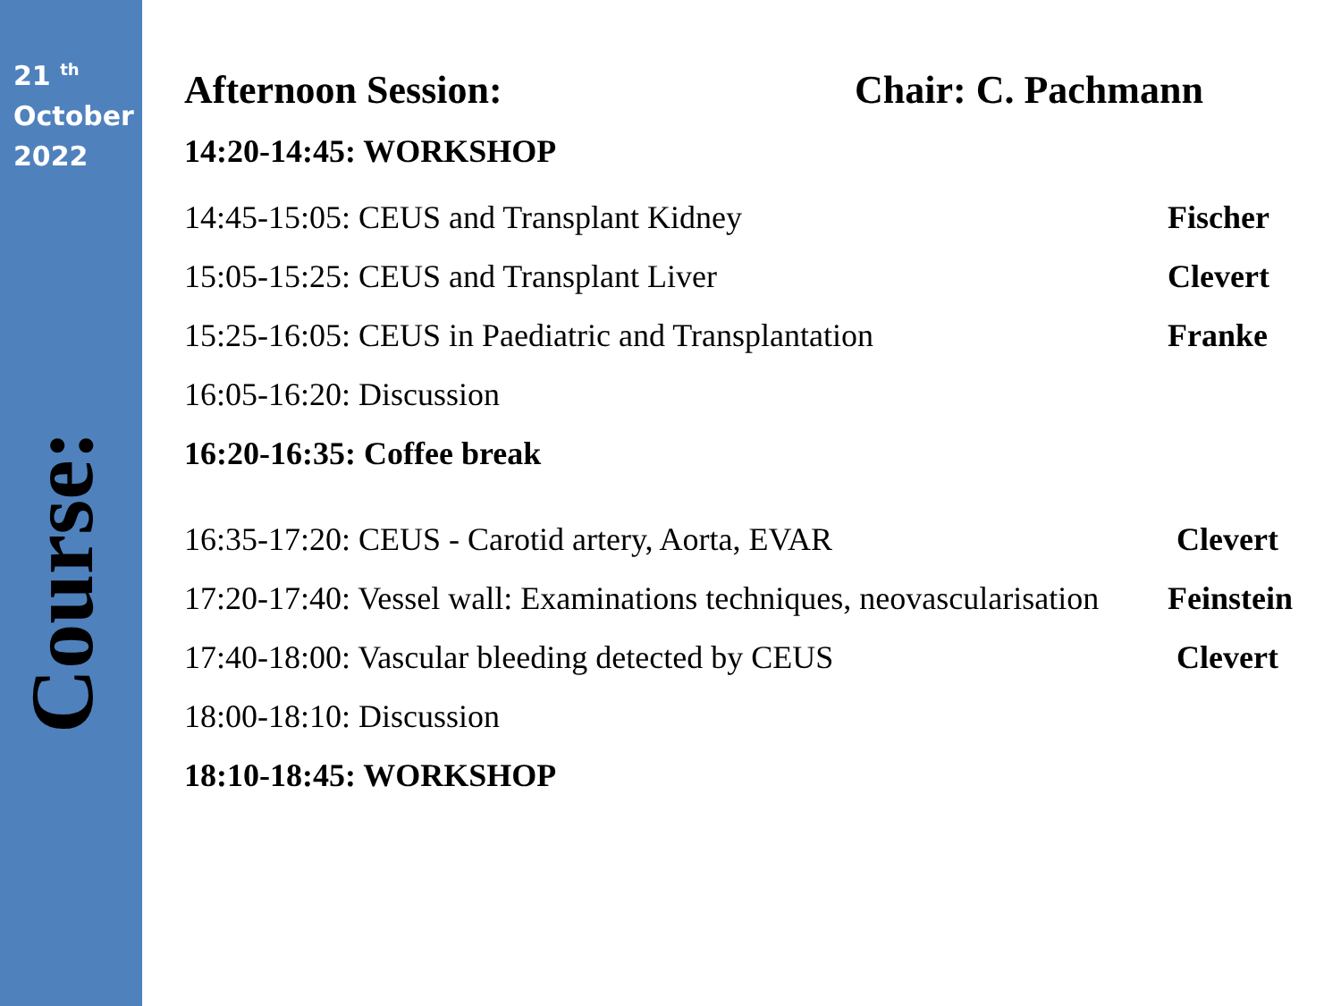21 <sup>th</sup>
October
2022
Course:
Afternoon Session: Chair: C. Pachmann
14:20-14:45: WORKSHOP
14:45-15:05: CEUS and Transplant Kidney Fischer
15:05-15:25: CEUS and Transplant Liver Clevert
15:25-16:05: CEUS in Paediatric and Transplantation Franke
16:05-16:20: Discussion
16:20-16:35: Coffee break
16:35-17:20: CEUS - Carotid artery, Aorta, EVAR Clevert
17:20-17:40: Vessel wall: Examinations techniques, neovascularisation Feinstein
17:40-18:00: Vascular bleeding detected by CEUS Clevert
18:00-18:10: Discussion
18:10-18:45: WORKSHOP